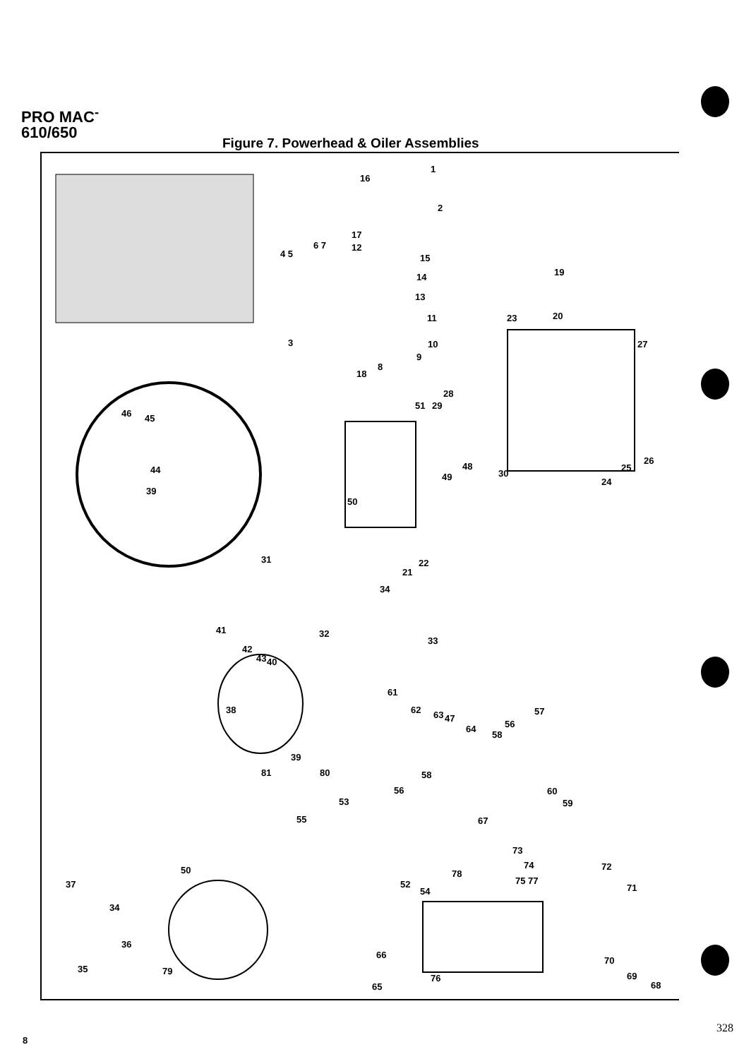PRO MAC<sup>-</sup>
610/650
Figure 7. Powerhead & Oiler Assemblies
16
1
2
4 5
6 7
17
12
15
14
13
11
10
3
8
9
18
19
20
23
27
28
51 29
46 45
44
39
48
30
49
50
25
26
24
22
21
31
34
41 32
33
42
43 40
38
61
62 63 47
64
57
56
58
39
81 80 58
53
56 60
59
55 67
73
74 72
78
75 77
71
50
37
34
52
54
36
66
35 79
70
76 69
68
65
328
8